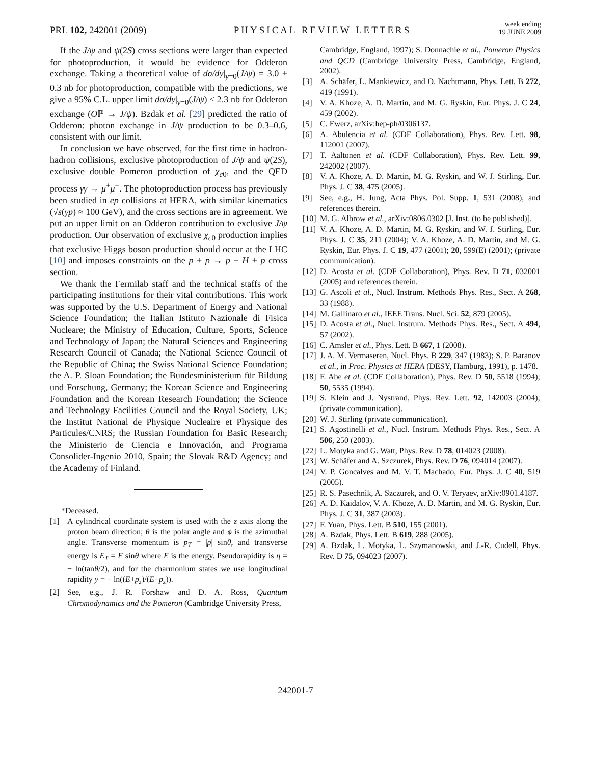PRL 102, 242001 (2009)
PHYSICAL REVIEW LETTERS
week ending
19 JUNE 2009
If the J/ψ and ψ(2S) cross sections were larger than expected for photoproduction, it would be evidence for Odderon exchange. Taking a theoretical value of dσ/dy|<sub>y=0</sub>(J/ψ) = 3.0 ± 0.3 nb for photoproduction, compatible with the predictions, we give a 95% C.L. upper limit dσ/dy|<sub>y=0</sub>(J/ψ) < 2.3 nb for Odderon exchange (Oℙ → J/ψ). Bzdak et al. [29] predicted the ratio of Odderon: photon exchange in J/ψ production to be 0.3–0.6, consistent with our limit.
In conclusion we have observed, for the first time in hadron-hadron collisions, exclusive photoproduction of J/ψ and ψ(2S), exclusive double Pomeron production of χ<sub>c0</sub>, and the QED process γγ → μ<sup>+</sup>μ<sup>−</sup>. The photoproduction process has previously been studied in ep collisions at HERA, with similar kinematics (√s(γp) ≈ 100 GeV), and the cross sections are in agreement. We put an upper limit on an Odderon contribution to exclusive J/ψ production. Our observation of exclusive χ<sub>c0</sub> production implies that exclusive Higgs boson production should occur at the LHC [10] and imposes constraints on the p + p → p + H + p cross section.
We thank the Fermilab staff and the technical staffs of the participating institutions for their vital contributions. This work was supported by the U.S. Department of Energy and National Science Foundation; the Italian Istituto Nazionale di Fisica Nucleare; the Ministry of Education, Culture, Sports, Science and Technology of Japan; the Natural Sciences and Engineering Research Council of Canada; the National Science Council of the Republic of China; the Swiss National Science Foundation; the A. P. Sloan Foundation; the Bundesministerium für Bildung und Forschung, Germany; the Korean Science and Engineering Foundation and the Korean Research Foundation; the Science and Technology Facilities Council and the Royal Society, UK; the Institut National de Physique Nucleaire et Physique des Particules/CNRS; the Russian Foundation for Basic Research; the Ministerio de Ciencia e Innovación, and Programa Consolider-Ingenio 2010, Spain; the Slovak R&D Agency; and the Academy of Finland.
*Deceased.
[1] A cylindrical coordinate system is used with the z axis along the proton beam direction; θ is the polar angle and ϕ is the azimuthal angle. Transverse momentum is p<sub>T</sub> = |p| sinθ, and transverse energy is E<sub>T</sub> = E sinθ where E is the energy. Pseudorapidity is η = − ln(tanθ/2), and for the charmonium states we use longitudinal rapidity y = − ln((E+p<sub>z</sub>)/(E−p<sub>z</sub>)).
[2] See, e.g., J. R. Forshaw and D. A. Ross, Quantum Chromodynamics and the Pomeron (Cambridge University Press,
Cambridge, England, 1997); S. Donnachie et al., Pomeron Physics and QCD (Cambridge University Press, Cambridge, England, 2002).
[3] A. Schäfer, L. Mankiewicz, and O. Nachtmann, Phys. Lett. B 272, 419 (1991).
[4] V. A. Khoze, A. D. Martin, and M. G. Ryskin, Eur. Phys. J. C 24, 459 (2002).
[5] C. Ewerz, arXiv:hep-ph/0306137.
[6] A. Abulencia et al. (CDF Collaboration), Phys. Rev. Lett. 98, 112001 (2007).
[7] T. Aaltonen et al. (CDF Collaboration), Phys. Rev. Lett. 99, 242002 (2007).
[8] V. A. Khoze, A. D. Martin, M. G. Ryskin, and W. J. Stirling, Eur. Phys. J. C 38, 475 (2005).
[9] See, e.g., H. Jung, Acta Phys. Pol. Supp. 1, 531 (2008), and references therein.
[10] M. G. Albrow et al., arXiv:0806.0302 [J. Inst. (to be published)].
[11] V. A. Khoze, A. D. Martin, M. G. Ryskin, and W. J. Stirling, Eur. Phys. J. C 35, 211 (2004); V. A. Khoze, A. D. Martin, and M. G. Ryskin, Eur. Phys. J. C 19, 477 (2001); 20, 599(E) (2001); (private communication).
[12] D. Acosta et al. (CDF Collaboration), Phys. Rev. D 71, 032001 (2005) and references therein.
[13] G. Ascoli et al., Nucl. Instrum. Methods Phys. Res., Sect. A 268, 33 (1988).
[14] M. Gallinaro et al., IEEE Trans. Nucl. Sci. 52, 879 (2005).
[15] D. Acosta et al., Nucl. Instrum. Methods Phys. Res., Sect. A 494, 57 (2002).
[16] C. Amsler et al., Phys. Lett. B 667, 1 (2008).
[17] J. A. M. Vermaseren, Nucl. Phys. B 229, 347 (1983); S. P. Baranov et al., in Proc. Physics at HERA (DESY, Hamburg, 1991), p. 1478.
[18] F. Abe et al. (CDF Collaboration), Phys. Rev. D 50, 5518 (1994); 50, 5535 (1994).
[19] S. Klein and J. Nystrand, Phys. Rev. Lett. 92, 142003 (2004); (private communication).
[20] W. J. Stirling (private communication).
[21] S. Agostinelli et al., Nucl. Instrum. Methods Phys. Res., Sect. A 506, 250 (2003).
[22] L. Motyka and G. Watt, Phys. Rev. D 78, 014023 (2008).
[23] W. Schäfer and A. Szczurek, Phys. Rev. D 76, 094014 (2007).
[24] V. P. Goncalves and M. V. T. Machado, Eur. Phys. J. C 40, 519 (2005).
[25] R. S. Pasechnik, A. Szczurek, and O. V. Teryaev, arXiv:0901.4187.
[26] A. D. Kaidalov, V. A. Khoze, A. D. Martin, and M. G. Ryskin, Eur. Phys. J. C 31, 387 (2003).
[27] F. Yuan, Phys. Lett. B 510, 155 (2001).
[28] A. Bzdak, Phys. Lett. B 619, 288 (2005).
[29] A. Bzdak, L. Motyka, L. Szymanowski, and J.-R. Cudell, Phys. Rev. D 75, 094023 (2007).
242001-7